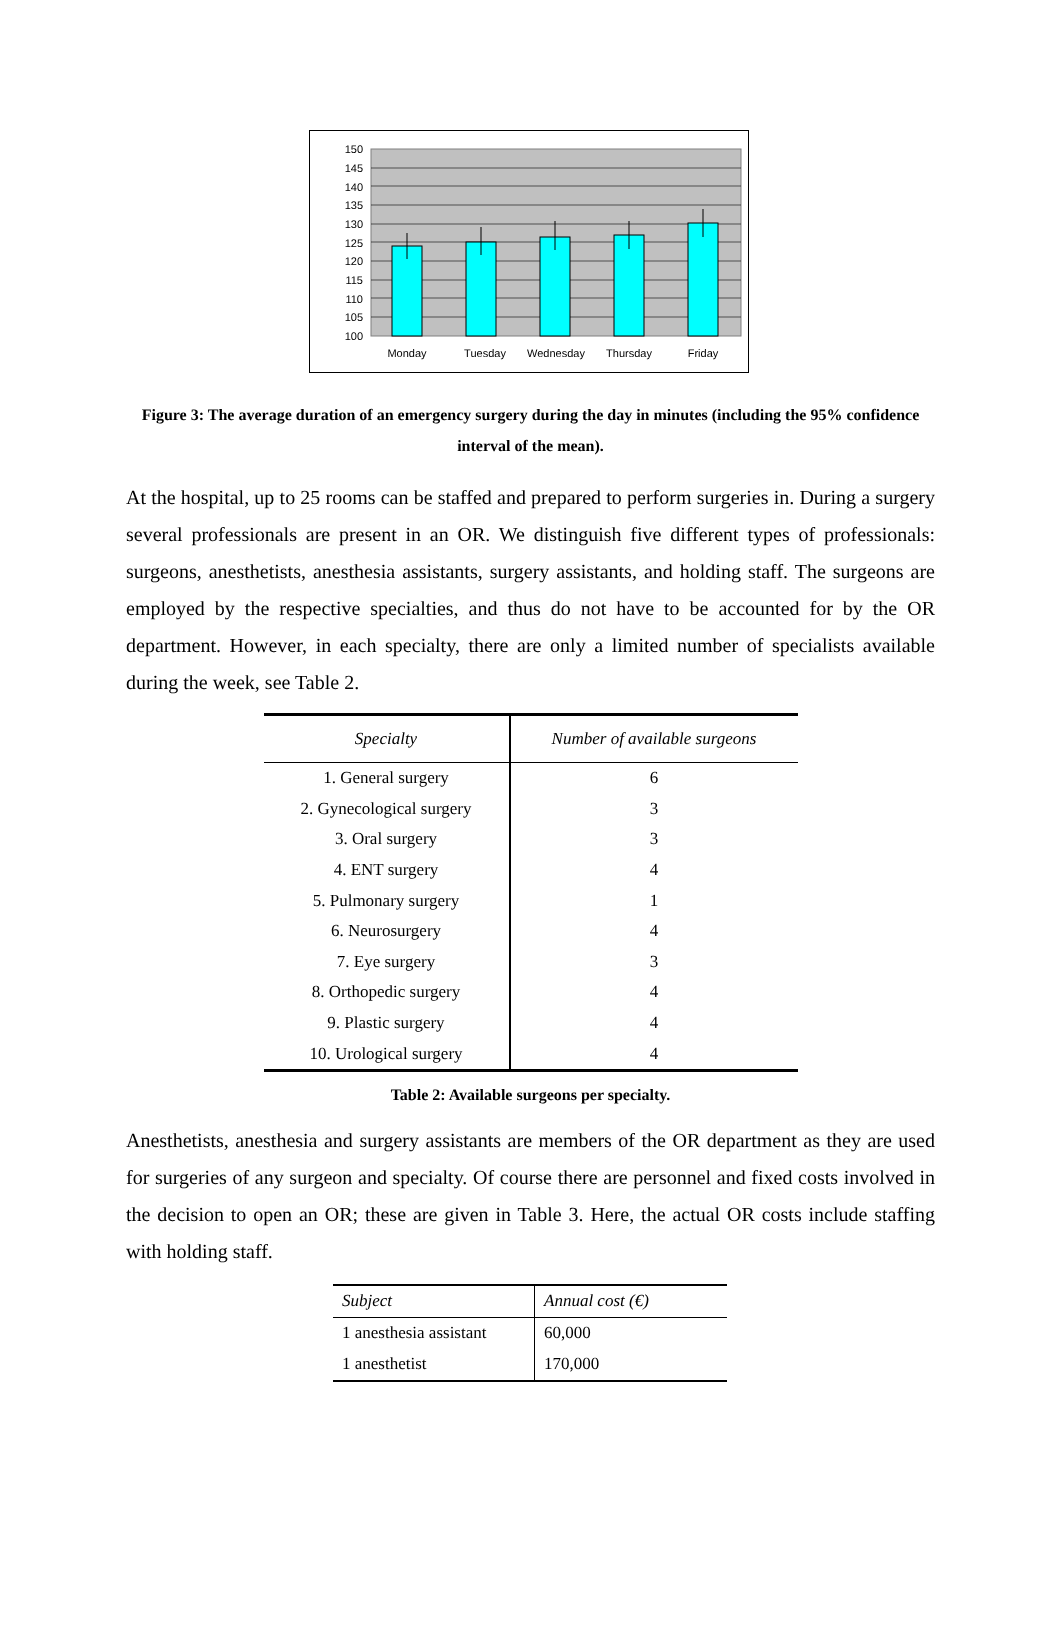150
145
140
135
130
125
120
115
110
105
100
Monday
Tuesday
Wednesday
Thursday
Friday
Figure 3: The average duration of an emergency surgery during the day in minutes (including the 95% confidence interval of the mean).
At the hospital, up to 25 rooms can be staffed and prepared to perform surgeries in. During a surgery several professionals are present in an OR. We distinguish five different types of professionals: surgeons, anesthetists, anesthesia assistants, surgery assistants, and holding staff. The surgeons are employed by the respective specialties, and thus do not have to be accounted for by the OR department. However, in each specialty, there are only a limited number of specialists available during the week, see Table 2.
| Specialty | Number of available surgeons |
| --- | --- |
| 1. General surgery | 6 |
| 2. Gynecological surgery | 3 |
| 3. Oral surgery | 3 |
| 4. ENT surgery | 4 |
| 5. Pulmonary surgery | 1 |
| 6. Neurosurgery | 4 |
| 7. Eye surgery | 3 |
| 8. Orthopedic surgery | 4 |
| 9. Plastic surgery | 4 |
| 10. Urological surgery | 4 |
Table 2: Available surgeons per specialty.
Anesthetists, anesthesia and surgery assistants are members of the OR department as they are used for surgeries of any surgeon and specialty. Of course there are personnel and fixed costs involved in the decision to open an OR; these are given in Table 3. Here, the actual OR costs include staffing with holding staff.
| Subject | Annual cost (€) |
| --- | --- |
| 1 anesthesia assistant | 60,000 |
| 1 anesthetist | 170,000 |